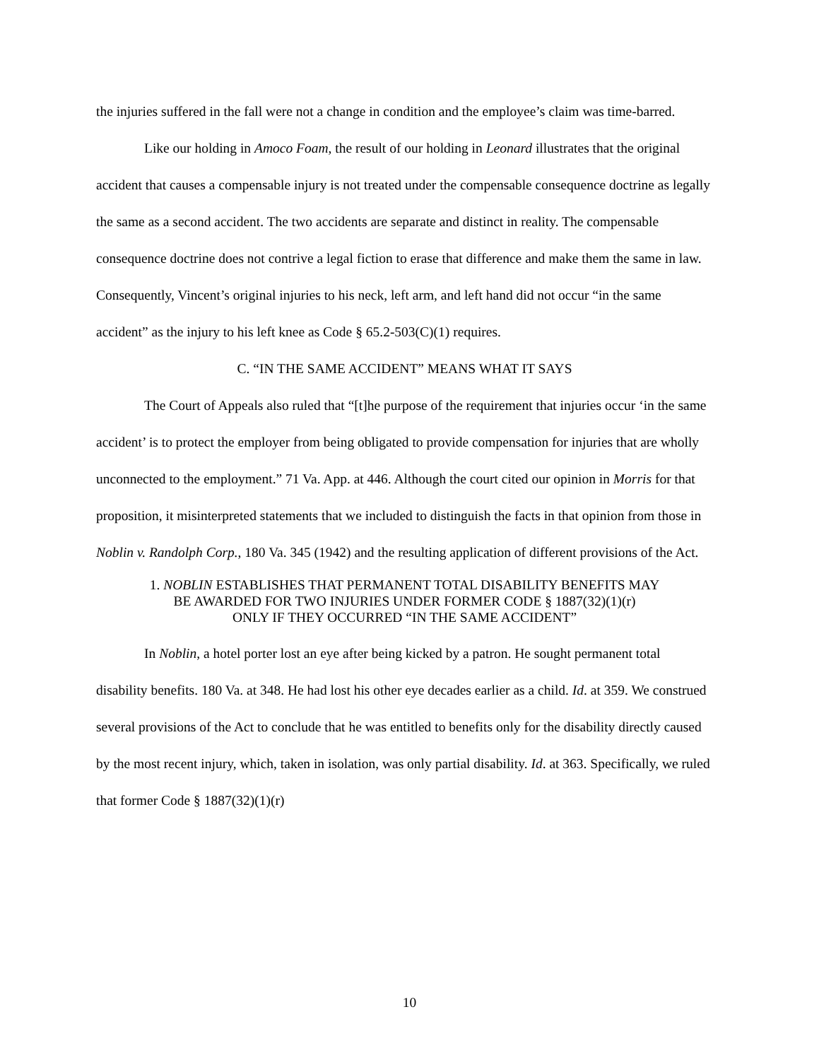the injuries suffered in the fall were not a change in condition and the employee’s claim was time-barred.
Like our holding in Amoco Foam, the result of our holding in Leonard illustrates that the original accident that causes a compensable injury is not treated under the compensable consequence doctrine as legally the same as a second accident. The two accidents are separate and distinct in reality. The compensable consequence doctrine does not contrive a legal fiction to erase that difference and make them the same in law. Consequently, Vincent’s original injuries to his neck, left arm, and left hand did not occur “in the same accident” as the injury to his left knee as Code § 65.2-503(C)(1) requires.
C. “IN THE SAME ACCIDENT” MEANS WHAT IT SAYS
The Court of Appeals also ruled that “[t]he purpose of the requirement that injuries occur ‘in the same accident’ is to protect the employer from being obligated to provide compensation for injuries that are wholly unconnected to the employment.” 71 Va. App. at 446. Although the court cited our opinion in Morris for that proposition, it misinterpreted statements that we included to distinguish the facts in that opinion from those in Noblin v. Randolph Corp., 180 Va. 345 (1942) and the resulting application of different provisions of the Act.
1. NOBLIN ESTABLISHES THAT PERMANENT TOTAL DISABILITY BENEFITS MAY
BE AWARDED FOR TWO INJURIES UNDER FORMER CODE § 1887(32)(1)(r)
ONLY IF THEY OCCURRED “IN THE SAME ACCIDENT”
In Noblin, a hotel porter lost an eye after being kicked by a patron. He sought permanent total disability benefits. 180 Va. at 348. He had lost his other eye decades earlier as a child. Id. at 359. We construed several provisions of the Act to conclude that he was entitled to benefits only for the disability directly caused by the most recent injury, which, taken in isolation, was only partial disability. Id. at 363. Specifically, we ruled that former Code § 1887(32)(1)(r)
10